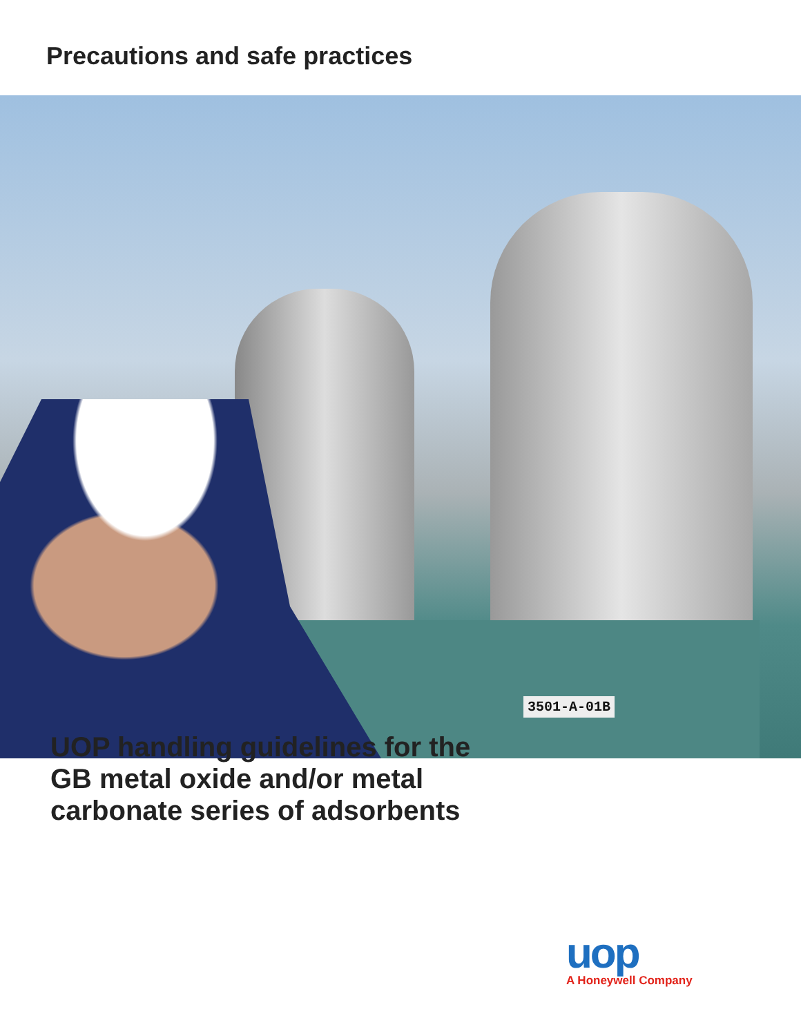Precautions and safe practices
3501-A-01B
UOP handling guidelines for the
GB metal oxide and/or metal
carbonate series of adsorbents
uop
A Honeywell Company